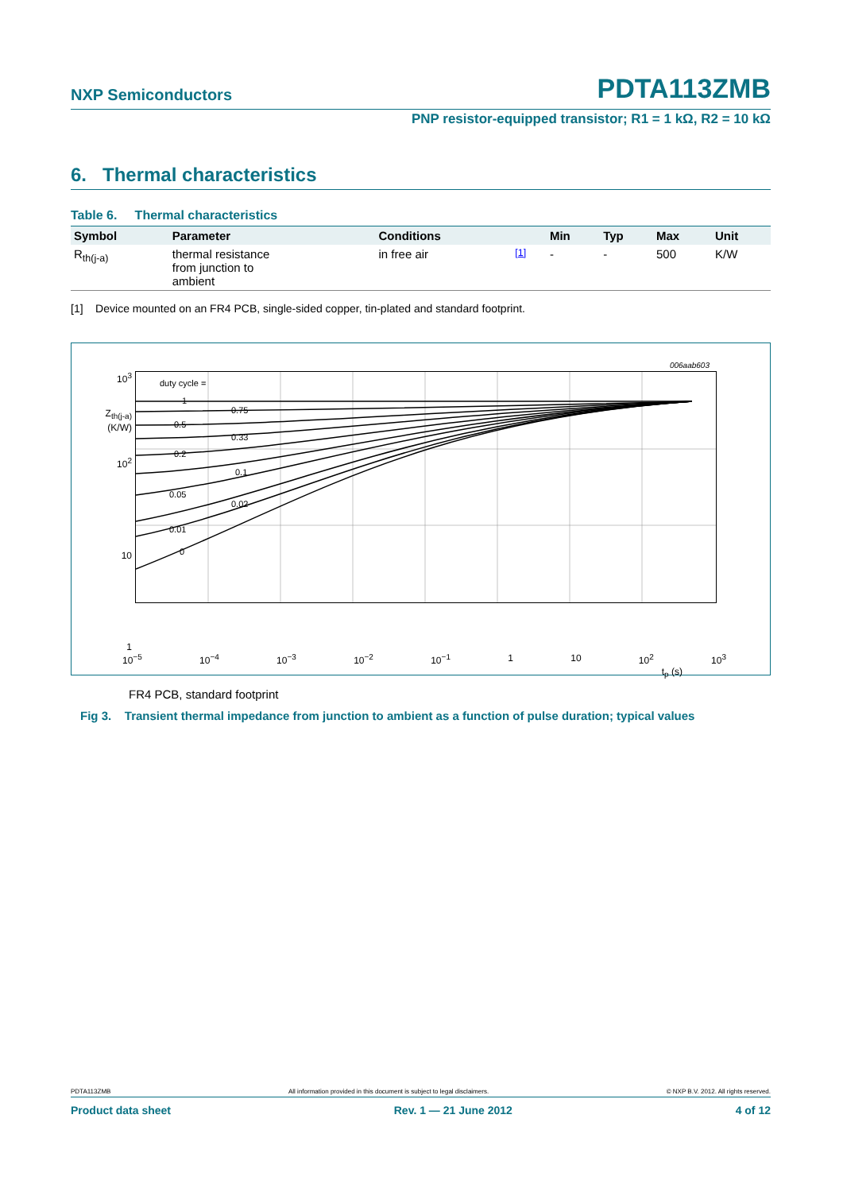NXP Semiconductors
PDTA113ZMB
PNP resistor-equipped transistor; R1 = 1 kΩ, R2 = 10 kΩ
6. Thermal characteristics
Table 6. Thermal characteristics
| Symbol | Parameter | Conditions | | Min | Typ | Max | Unit |
| --- | --- | --- | --- | --- | --- | --- | --- |
| R<sub>th(j-a)</sub> | thermal resistance from junction to ambient | in free air | <sup>[1]</sup> | - | - | 500 | K/W |
[1] Device mounted on an FR4 PCB, single-sided copper, tin-plated and standard footprint.
006aab603
10<sup>3</sup>
Z<sub>th(j-a)</sub>
(K/W)
10<sup>2</sup>
10
1
duty cycle =
1
0.75
0.5
0.33
0.2
0.1
0.05
0.02
0.01
0
10<sup>−5</sup> 10<sup>−4</sup> 10<sup>−3</sup> 10<sup>−2</sup> 10<sup>−1</sup> 1 10 10<sup>2</sup> 10<sup>3</sup>
t<sub>p</sub> (s)
FR4 PCB, standard footprint
Fig 3. Transient thermal impedance from junction to ambient as a function of pulse duration; typical values
PDTA113ZMB All information provided in this document is subject to legal disclaimers. © NXP B.V. 2012. All rights reserved.
Product data sheet Rev. 1 — 21 June 2012 4 of 12